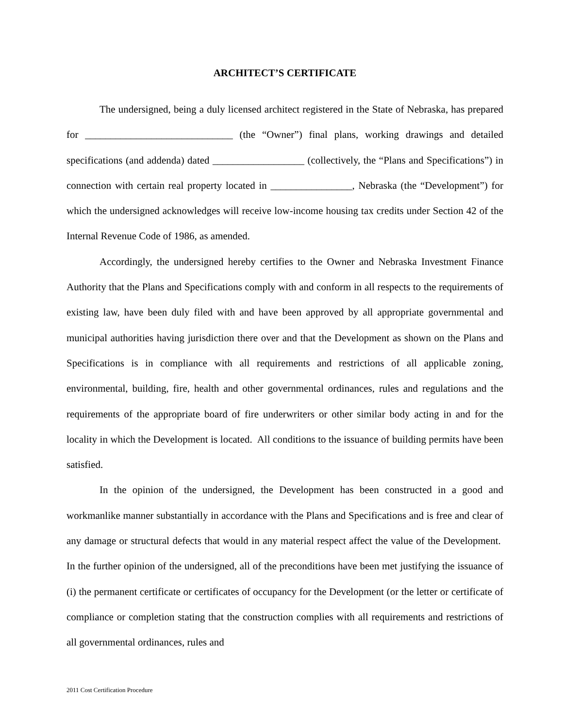ARCHITECT’S CERTIFICATE
The undersigned, being a duly licensed architect registered in the State of Nebraska, has prepared for _____________________________ (the “Owner”) final plans, working drawings and detailed specifications (and addenda) dated __________________ (collectively, the “Plans and Specifications”) in connection with certain real property located in ________________, Nebraska (the “Development”) for which the undersigned acknowledges will receive low-income housing tax credits under Section 42 of the Internal Revenue Code of 1986, as amended.
Accordingly, the undersigned hereby certifies to the Owner and Nebraska Investment Finance Authority that the Plans and Specifications comply with and conform in all respects to the requirements of existing law, have been duly filed with and have been approved by all appropriate governmental and municipal authorities having jurisdiction there over and that the Development as shown on the Plans and Specifications is in compliance with all requirements and restrictions of all applicable zoning, environmental, building, fire, health and other governmental ordinances, rules and regulations and the requirements of the appropriate board of fire underwriters or other similar body acting in and for the locality in which the Development is located. All conditions to the issuance of building permits have been satisfied.
In the opinion of the undersigned, the Development has been constructed in a good and workmanlike manner substantially in accordance with the Plans and Specifications and is free and clear of any damage or structural defects that would in any material respect affect the value of the Development. In the further opinion of the undersigned, all of the preconditions have been met justifying the issuance of (i) the permanent certificate or certificates of occupancy for the Development (or the letter or certificate of compliance or completion stating that the construction complies with all requirements and restrictions of all governmental ordinances, rules and
2011 Cost Certification Procedure